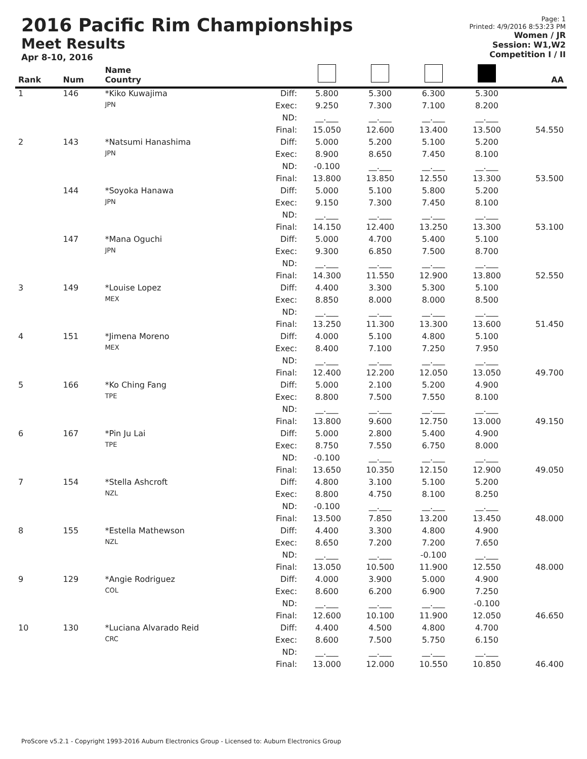2016 Pacific Rim Championships
Meet Results
Apr 8-10, 2016
Page: 1
Printed: 4/9/2016 8:53:23 PM
Women / JR
Session: W1,W2
Competition I / II
| Rank | Num | Name Country | | | | | | AA |
| --- | --- | --- | --- | --- | --- | --- | --- | --- |
| 1 | 146 | *Kiko Kuwajima | Diff: | 5.800 | 5.300 | 6.300 | 5.300 | |
| | | JPN | Exec: | 9.250 | 7.300 | 7.100 | 8.200 | |
| | | | ND: | __.___ | __.___ | __.___ | __.___ | |
| | | | Final: | 15.050 | 12.600 | 13.400 | 13.500 | 54.550 |
| 2 | 143 | *Natsumi Hanashima | Diff: | 5.000 | 5.200 | 5.100 | 5.200 | |
| | | JPN | Exec: | 8.900 | 8.650 | 7.450 | 8.100 | |
| | | | ND: | -0.100 | __.___ | __.___ | __.___ | |
| | | | Final: | 13.800 | 13.850 | 12.550 | 13.300 | 53.500 |
| | 144 | *Soyoka Hanawa | Diff: | 5.000 | 5.100 | 5.800 | 5.200 | |
| | | JPN | Exec: | 9.150 | 7.300 | 7.450 | 8.100 | |
| | | | ND: | __.___ | __.___ | __.___ | __.___ | |
| | | | Final: | 14.150 | 12.400 | 13.250 | 13.300 | 53.100 |
| | 147 | *Mana Oguchi | Diff: | 5.000 | 4.700 | 5.400 | 5.100 | |
| | | JPN | Exec: | 9.300 | 6.850 | 7.500 | 8.700 | |
| | | | ND: | __.___ | __.___ | __.___ | __.___ | |
| | | | Final: | 14.300 | 11.550 | 12.900 | 13.800 | 52.550 |
| 3 | 149 | *Louise Lopez | Diff: | 4.400 | 3.300 | 5.300 | 5.100 | |
| | | MEX | Exec: | 8.850 | 8.000 | 8.000 | 8.500 | |
| | | | ND: | __.___ | __.___ | __.___ | __.___ | |
| | | | Final: | 13.250 | 11.300 | 13.300 | 13.600 | 51.450 |
| 4 | 151 | *Jimena Moreno | Diff: | 4.000 | 5.100 | 4.800 | 5.100 | |
| | | MEX | Exec: | 8.400 | 7.100 | 7.250 | 7.950 | |
| | | | ND: | __.___ | __.___ | __.___ | __.___ | |
| | | | Final: | 12.400 | 12.200 | 12.050 | 13.050 | 49.700 |
| 5 | 166 | *Ko Ching Fang | Diff: | 5.000 | 2.100 | 5.200 | 4.900 | |
| | | TPE | Exec: | 8.800 | 7.500 | 7.550 | 8.100 | |
| | | | ND: | __.___ | __.___ | __.___ | __.___ | |
| | | | Final: | 13.800 | 9.600 | 12.750 | 13.000 | 49.150 |
| 6 | 167 | *Pin Ju Lai | Diff: | 5.000 | 2.800 | 5.400 | 4.900 | |
| | | TPE | Exec: | 8.750 | 7.550 | 6.750 | 8.000 | |
| | | | ND: | -0.100 | __.___ | __.___ | __.___ | |
| | | | Final: | 13.650 | 10.350 | 12.150 | 12.900 | 49.050 |
| 7 | 154 | *Stella Ashcroft | Diff: | 4.800 | 3.100 | 5.100 | 5.200 | |
| | | NZL | Exec: | 8.800 | 4.750 | 8.100 | 8.250 | |
| | | | ND: | -0.100 | __.___ | __.___ | __.___ | |
| | | | Final: | 13.500 | 7.850 | 13.200 | 13.450 | 48.000 |
| 8 | 155 | *Estella Mathewson | Diff: | 4.400 | 3.300 | 4.800 | 4.900 | |
| | | NZL | Exec: | 8.650 | 7.200 | 7.200 | 7.650 | |
| | | | ND: | __.___ | __.___ | -0.100 | __.___ | |
| | | | Final: | 13.050 | 10.500 | 11.900 | 12.550 | 48.000 |
| 9 | 129 | *Angie Rodriguez | Diff: | 4.000 | 3.900 | 5.000 | 4.900 | |
| | | COL | Exec: | 8.600 | 6.200 | 6.900 | 7.250 | |
| | | | ND: | __.___ | __.___ | __.___ | -0.100 | |
| | | | Final: | 12.600 | 10.100 | 11.900 | 12.050 | 46.650 |
| 10 | 130 | *Luciana Alvarado Reid | Diff: | 4.400 | 4.500 | 4.800 | 4.700 | |
| | | CRC | Exec: | 8.600 | 7.500 | 5.750 | 6.150 | |
| | | | ND: | __.___ | __.___ | __.___ | __.___ | |
| | | | Final: | 13.000 | 12.000 | 10.550 | 10.850 | 46.400 |
ProScore v5.2.1 - Copyright 1993-2016 Auburn Electronics Group - Licensed to: Auburn Electronics Group